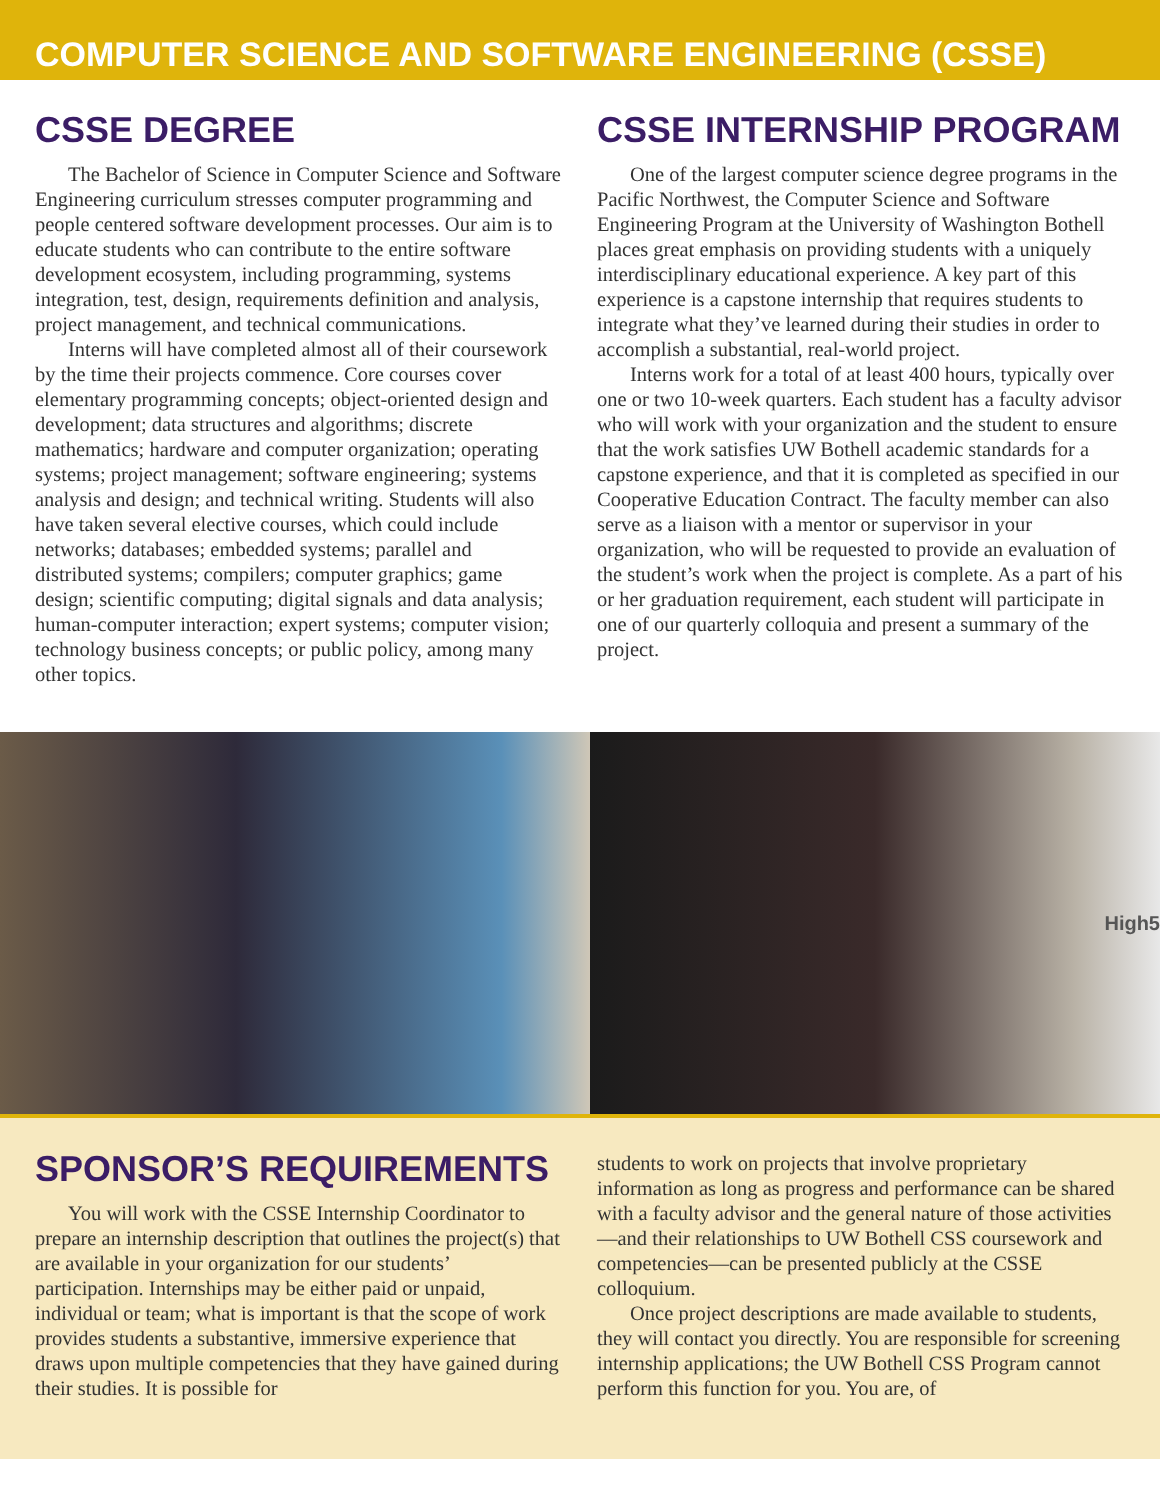COMPUTER SCIENCE AND SOFTWARE ENGINEERING (CSSE)
CSSE DEGREE
The Bachelor of Science in Computer Science and Software Engineering curriculum stresses computer programming and people centered software development processes. Our aim is to educate students who can contribute to the entire software development ecosystem, including programming, systems integration, test, design, requirements definition and analysis, project management, and technical communications.
Interns will have completed almost all of their coursework by the time their projects commence. Core courses cover elementary programming concepts; object-oriented design and development; data structures and algorithms; discrete mathematics; hardware and computer organization; operating systems; project management; software engineering; systems analysis and design; and technical writing. Students will also have taken several elective courses, which could include networks; databases; embedded systems; parallel and distributed systems; compilers; computer graphics; game design; scientific computing; digital signals and data analysis; human-computer interaction; expert systems; computer vision; technology business concepts; or public policy, among many other topics.
CSSE INTERNSHIP PROGRAM
One of the largest computer science degree programs in the Pacific Northwest, the Computer Science and Software Engineering Program at the University of Washington Bothell places great emphasis on providing students with a uniquely interdisciplinary educational experience. A key part of this experience is a capstone internship that requires students to integrate what they’ve learned during their studies in order to accomplish a substantial, real-world project.
Interns work for a total of at least 400 hours, typically over one or two 10-week quarters. Each student has a faculty advisor who will work with your organization and the student to ensure that the work satisfies UW Bothell academic standards for a capstone experience, and that it is completed as specified in our Cooperative Education Contract. The faculty member can also serve as a liaison with a mentor or supervisor in your organization, who will be requested to provide an evaluation of the student’s work when the project is complete. As a part of his or her graduation requirement, each student will participate in one of our quarterly colloquia and present a summary of the project.
High5
SPONSOR’S REQUIREMENTS
You will work with the CSSE Internship Coordinator to prepare an internship description that outlines the project(s) that are available in your organization for our students’ participation. Internships may be either paid or unpaid, individual or team; what is important is that the scope of work provides students a substantive, immersive experience that draws upon multiple competencies that they have gained during their studies. It is possible for
students to work on projects that involve proprietary information as long as progress and performance can be shared with a faculty advisor and the general nature of those activities—and their relationships to UW Bothell CSS coursework and competencies—can be presented publicly at the CSSE colloquium.
Once project descriptions are made available to students, they will contact you directly. You are responsible for screening internship applications; the UW Bothell CSS Program cannot perform this function for you. You are, of